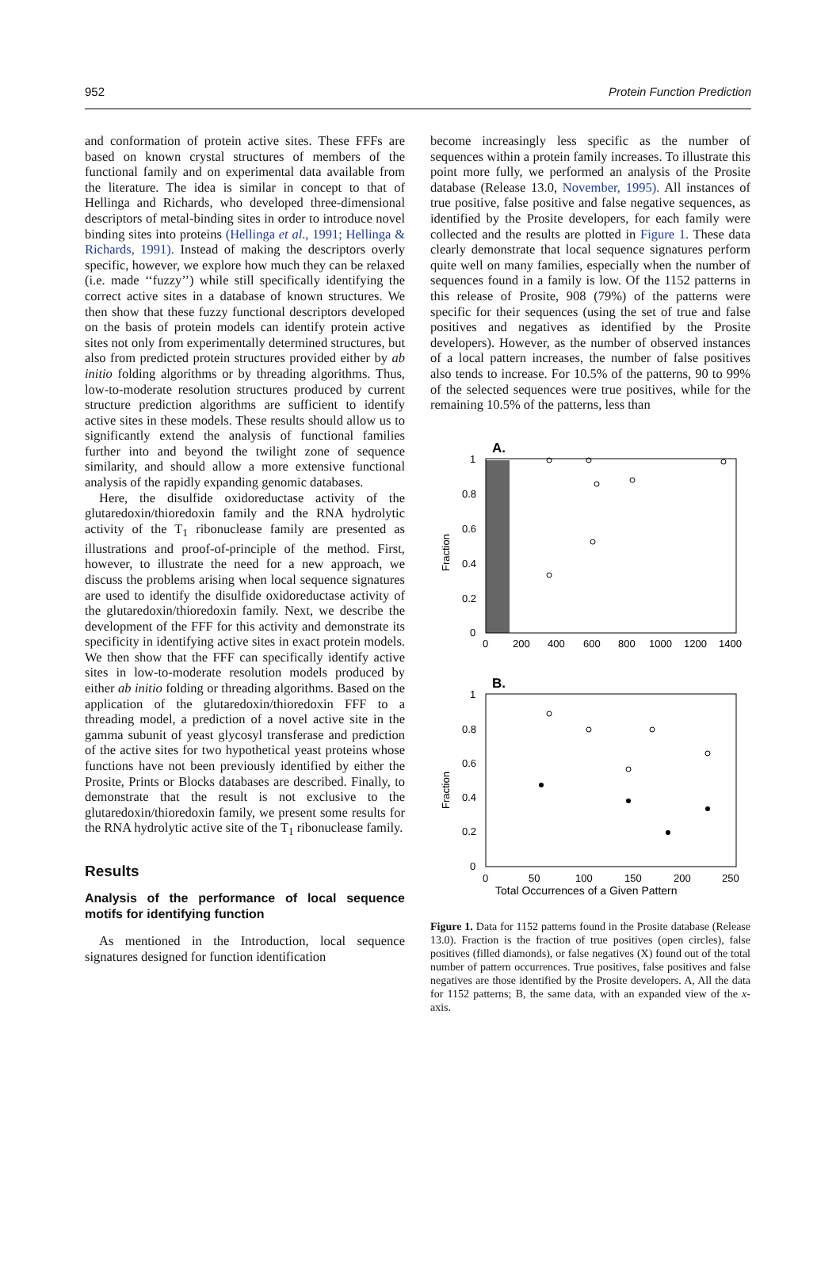952 Protein Function Prediction
and conformation of protein active sites. These FFFs are based on known crystal structures of members of the functional family and on experimental data available from the literature. The idea is similar in concept to that of Hellinga and Richards, who developed three-dimensional descriptors of metal-binding sites in order to introduce novel binding sites into proteins (Hellinga et al., 1991; Hellinga & Richards, 1991). Instead of making the descriptors overly specific, however, we explore how much they can be relaxed (i.e. made ‘‘fuzzy’’) while still specifically identifying the correct active sites in a database of known structures. We then show that these fuzzy functional descriptors developed on the basis of protein models can identify protein active sites not only from experimentally determined structures, but also from predicted protein structures provided either by ab initio folding algorithms or by threading algorithms. Thus, low-to-moderate resolution structures produced by current structure prediction algorithms are sufficient to identify active sites in these models. These results should allow us to significantly extend the analysis of functional families further into and beyond the twilight zone of sequence similarity, and should allow a more extensive functional analysis of the rapidly expanding genomic databases.
Here, the disulfide oxidoreductase activity of the glutaredoxin/thioredoxin family and the RNA hydrolytic activity of the T<sub>1</sub> ribonuclease family are presented as illustrations and proof-of-principle of the method. First, however, to illustrate the need for a new approach, we discuss the problems arising when local sequence signatures are used to identify the disulfide oxidoreductase activity of the glutaredoxin/thioredoxin family. Next, we describe the development of the FFF for this activity and demonstrate its specificity in identifying active sites in exact protein models. We then show that the FFF can specifically identify active sites in low-to-moderate resolution models produced by either ab initio folding or threading algorithms. Based on the application of the glutaredoxin/thioredoxin FFF to a threading model, a prediction of a novel active site in the gamma subunit of yeast glycosyl transferase and prediction of the active sites for two hypothetical yeast proteins whose functions have not been previously identified by either the Prosite, Prints or Blocks databases are described. Finally, to demonstrate that the result is not exclusive to the glutaredoxin/thioredoxin family, we present some results for the RNA hydrolytic active site of the T<sub>1</sub> ribonuclease family.
Results
Analysis of the performance of local sequence motifs for identifying function
As mentioned in the Introduction, local sequence signatures designed for function identification
become increasingly less specific as the number of sequences within a protein family increases. To illustrate this point more fully, we performed an analysis of the Prosite database (Release 13.0, November, 1995). All instances of true positive, false positive and false negative sequences, as identified by the Prosite developers, for each family were collected and the results are plotted in Figure 1. These data clearly demonstrate that local sequence signatures perform quite well on many families, especially when the number of sequences found in a family is low. Of the 1152 patterns in this release of Prosite, 908 (79%) of the patterns were specific for their sequences (using the set of true and false positives and negatives as identified by the Prosite developers). However, as the number of observed instances of a local pattern increases, the number of false positives also tends to increase. For 10.5% of the patterns, 90 to 99% of the selected sequences were true positives, while for the remaining 10.5% of the patterns, less than
A.
1
0.8
0.6
0.4
0.2
0
0
200
400
600
800
1000
1200
1400
Fraction
B.
1
0.8
0.6
0.4
0.2
0
0
50
100
150
200
250
Fraction
Total Occurrences of a Given Pattern
Figure 1. Data for 1152 patterns found in the Prosite database (Release 13.0). Fraction is the fraction of true positives (open circles), false positives (filled diamonds), or false negatives (X) found out of the total number of pattern occurrences. True positives, false positives and false negatives are those identified by the Prosite developers. A, All the data for 1152 patterns; B, the same data, with an expanded view of the x-axis.